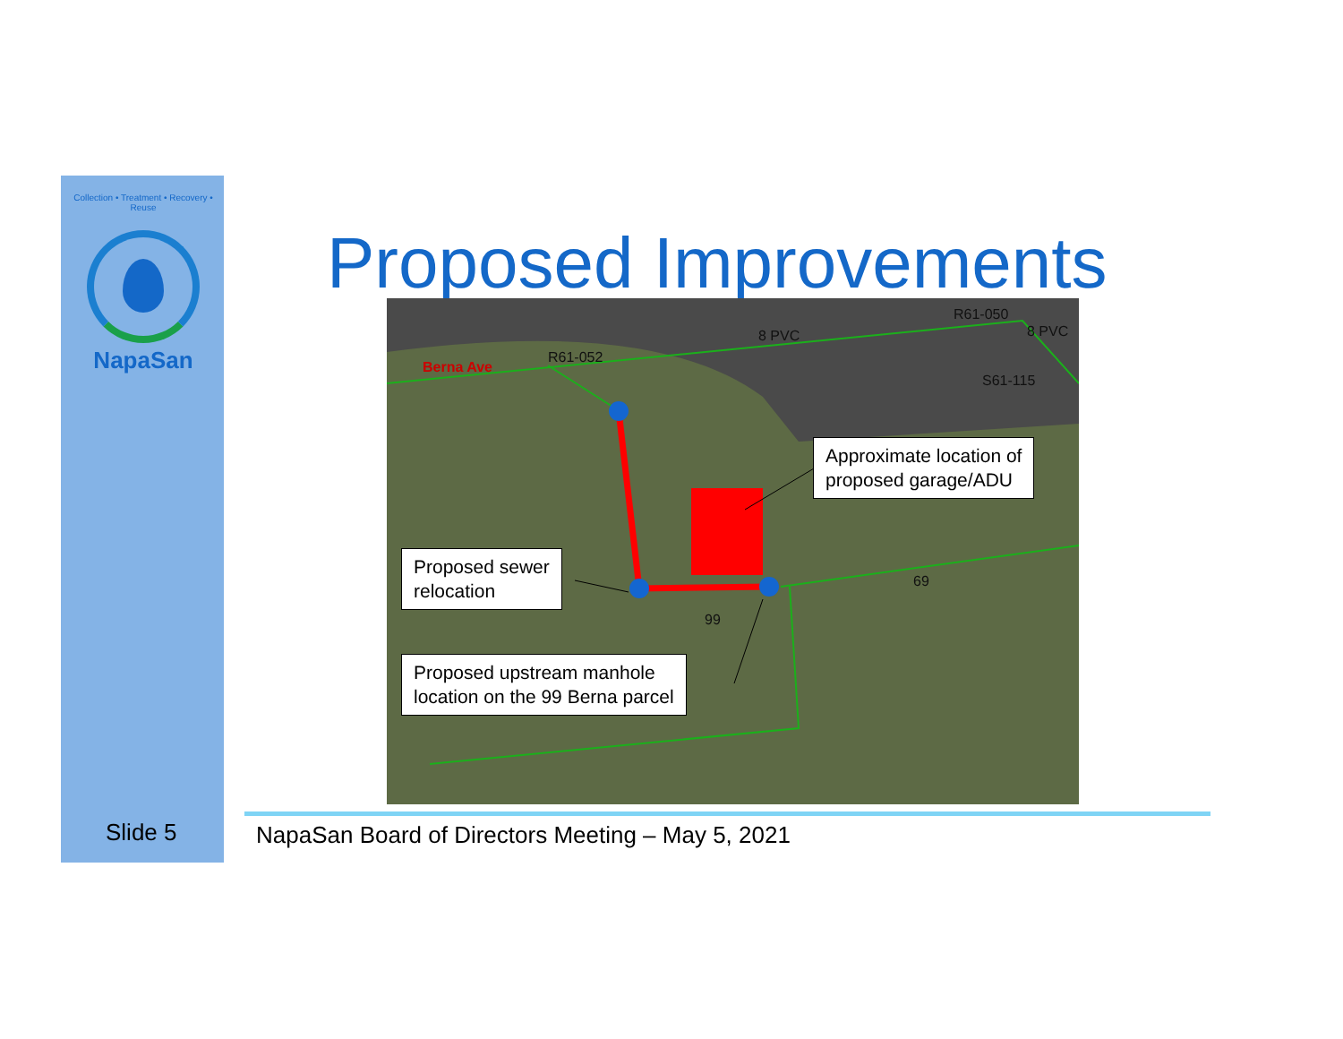Collection • Treatment • Recovery • Reuse
NapaSan
Proposed Improvements Berna Ave
R61-052
8 PVC
R61-050
8 PVC
S61-115
69
99
Approximate location of
proposed garage/ADU
Proposed sewer
relocation
Proposed upstream manhole
location on the 99 Berna parcel
Slide 5
NapaSan Board of Directors Meeting – May 5, 2021